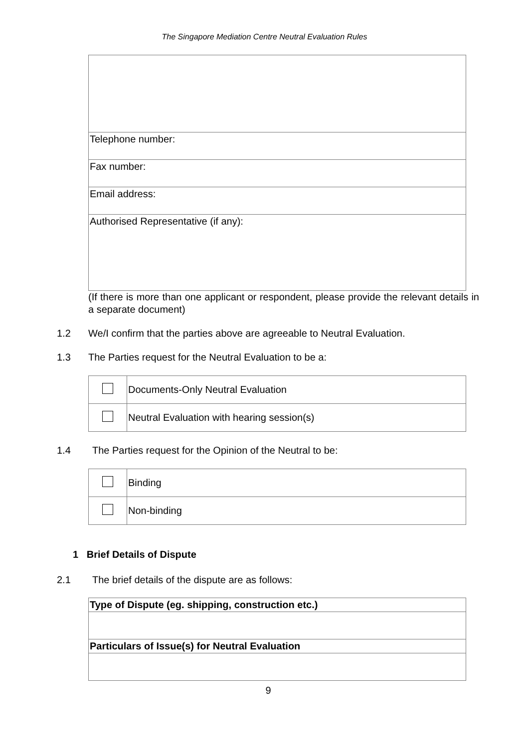The Singapore Mediation Centre Neutral Evaluation Rules
| Telephone number: |
| Fax number: |
| Email address: |
| Authorised Representative (if any): |
(If there is more than one applicant or respondent, please provide the relevant details in a separate document)
1.2 We/I confirm that the parties above are agreeable to Neutral Evaluation.
1.3 The Parties request for the Neutral Evaluation to be a:
| | Documents-Only Neutral Evaluation |
| | Neutral Evaluation with hearing session(s) |
1.4 The Parties request for the Opinion of the Neutral to be:
| | Binding |
| | Non-binding |
1 Brief Details of Dispute
2.1 The brief details of the dispute are as follows:
| Type of Dispute (eg. shipping, construction etc.) |
| Particulars of Issue(s) for Neutral Evaluation |
9